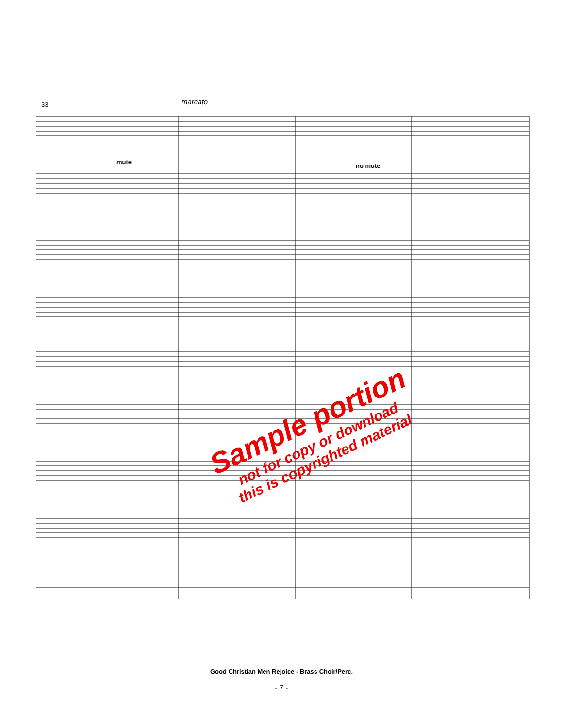33 marcato
mute
no mute
Sample portion
not for copy or download
this is copyrighted material
Good Christian Men Rejoice - Brass Choir/Perc.
- 7 -